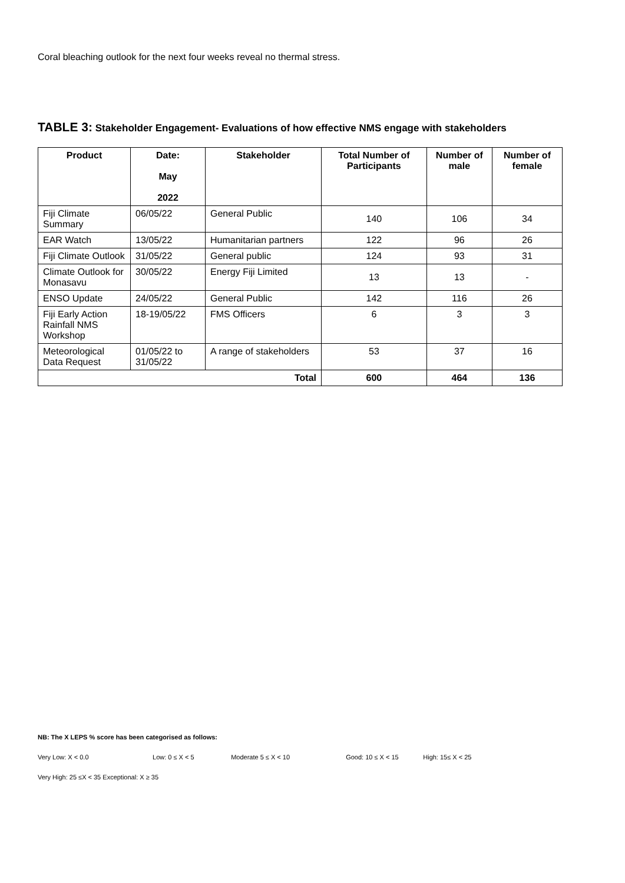Coral bleaching outlook for the next four weeks reveal no thermal stress.
TABLE 3: Stakeholder Engagement- Evaluations of how effective NMS engage with stakeholders
| Product | Date: May 2022 | Stakeholder | Total Number of Participants | Number of male | Number of female |
| --- | --- | --- | --- | --- | --- |
| Fiji Climate Summary | 06/05/22 | General Public | 140 | 106 | 34 |
| EAR Watch | 13/05/22 | Humanitarian partners | 122 | 96 | 26 |
| Fiji Climate Outlook | 31/05/22 | General public | 124 | 93 | 31 |
| Climate Outlook for Monasavu | 30/05/22 | Energy Fiji Limited | 13 | 13 | - |
| ENSO Update | 24/05/22 | General Public | 142 | 116 | 26 |
| Fiji Early Action Rainfall NMS Workshop | 18-19/05/22 | FMS Officers | 6 | 3 | 3 |
| Meteorological Data Request | 01/05/22 to 31/05/22 | A range of stakeholders | 53 | 37 | 16 |
| Total | | | 600 | 464 | 136 |
NB: The X LEPS % score has been categorised as follows:
Very Low: X < 0.0 Low: 0 ≤ X < 5 Moderate 5 ≤ X < 10 Good: 10 ≤ X < 15 High: 15≤ X < 25
Very High: 25 ≤X < 35 Exceptional: X ≥ 35